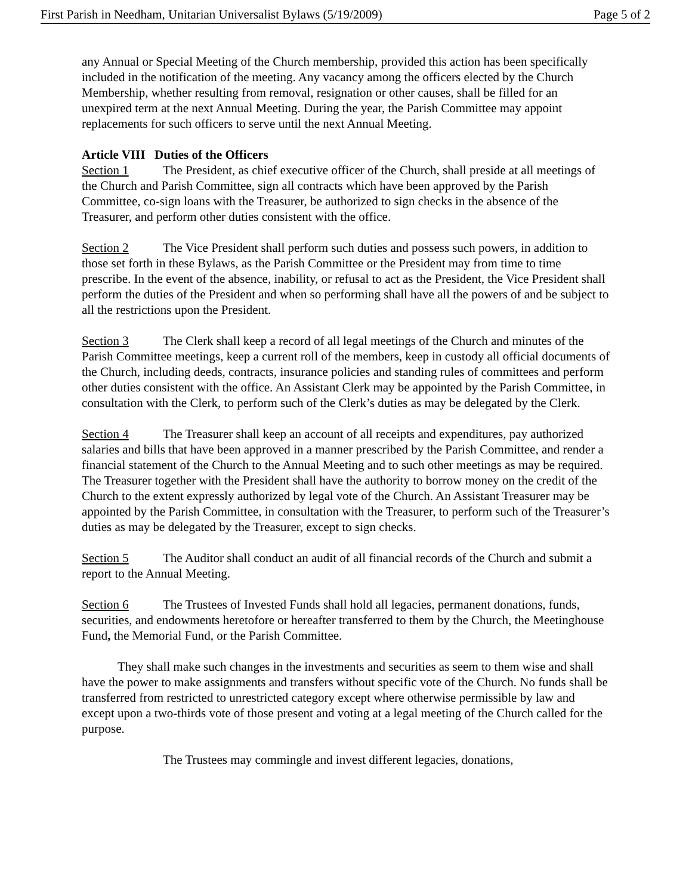First Parish in Needham, Unitarian Universalist Bylaws (5/19/2009) Page 5 of 2
any Annual or Special Meeting of the Church membership, provided this action has been specifically included in the notification of the meeting. Any vacancy among the officers elected by the Church Membership, whether resulting from removal, resignation or other causes, shall be filled for an unexpired term at the next Annual Meeting. During the year, the Parish Committee may appoint replacements for such officers to serve until the next Annual Meeting.
Article VIII Duties of the Officers
Section 1 The President, as chief executive officer of the Church, shall preside at all meetings of the Church and Parish Committee, sign all contracts which have been approved by the Parish Committee, co-sign loans with the Treasurer, be authorized to sign checks in the absence of the Treasurer, and perform other duties consistent with the office.
Section 2 The Vice President shall perform such duties and possess such powers, in addition to those set forth in these Bylaws, as the Parish Committee or the President may from time to time prescribe. In the event of the absence, inability, or refusal to act as the President, the Vice President shall perform the duties of the President and when so performing shall have all the powers of and be subject to all the restrictions upon the President.
Section 3 The Clerk shall keep a record of all legal meetings of the Church and minutes of the Parish Committee meetings, keep a current roll of the members, keep in custody all official documents of the Church, including deeds, contracts, insurance policies and standing rules of committees and perform other duties consistent with the office. An Assistant Clerk may be appointed by the Parish Committee, in consultation with the Clerk, to perform such of the Clerk’s duties as may be delegated by the Clerk.
Section 4 The Treasurer shall keep an account of all receipts and expenditures, pay authorized salaries and bills that have been approved in a manner prescribed by the Parish Committee, and render a financial statement of the Church to the Annual Meeting and to such other meetings as may be required. The Treasurer together with the President shall have the authority to borrow money on the credit of the Church to the extent expressly authorized by legal vote of the Church. An Assistant Treasurer may be appointed by the Parish Committee, in consultation with the Treasurer, to perform such of the Treasurer’s duties as may be delegated by the Treasurer, except to sign checks.
Section 5 The Auditor shall conduct an audit of all financial records of the Church and submit a report to the Annual Meeting.
Section 6 The Trustees of Invested Funds shall hold all legacies, permanent donations, funds, securities, and endowments heretofore or hereafter transferred to them by the Church, the Meetinghouse Fund, the Memorial Fund, or the Parish Committee.
They shall make such changes in the investments and securities as seem to them wise and shall have the power to make assignments and transfers without specific vote of the Church. No funds shall be transferred from restricted to unrestricted category except where otherwise permissible by law and except upon a two-thirds vote of those present and voting at a legal meeting of the Church called for the purpose.
The Trustees may commingle and invest different legacies, donations,